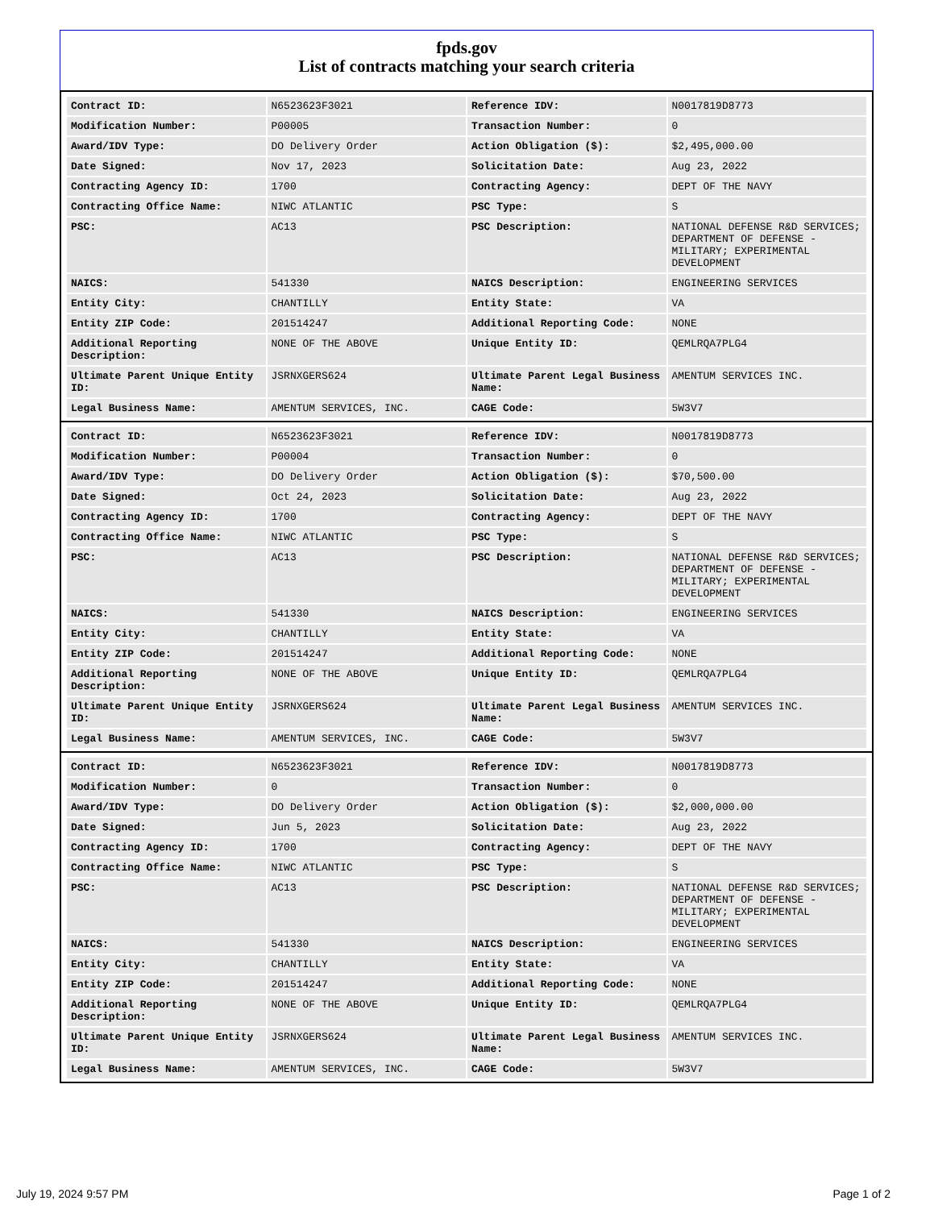fpds.gov
List of contracts matching your search criteria
| Contract ID: | N6523623F3021 | Reference IDV: | N0017819D8773 |
| Modification Number: | P00005 | Transaction Number: | 0 |
| Award/IDV Type: | DO Delivery Order | Action Obligation ($): | $2,495,000.00 |
| Date Signed: | Nov 17, 2023 | Solicitation Date: | Aug 23, 2022 |
| Contracting Agency ID: | 1700 | Contracting Agency: | DEPT OF THE NAVY |
| Contracting Office Name: | NIWC ATLANTIC | PSC Type: | S |
| PSC: | AC13 | PSC Description: | NATIONAL DEFENSE R&D SERVICES; DEPARTMENT OF DEFENSE - MILITARY; EXPERIMENTAL DEVELOPMENT |
| NAICS: | 541330 | NAICS Description: | ENGINEERING SERVICES |
| Entity City: | CHANTILLY | Entity State: | VA |
| Entity ZIP Code: | 201514247 | Additional Reporting Code: | NONE |
| Additional Reporting Description: | NONE OF THE ABOVE | Unique Entity ID: | QEMLRQA7PLG4 |
| Ultimate Parent Unique Entity ID: | JSRNXGERS624 | Ultimate Parent Legal Business Name: | AMENTUM SERVICES INC. |
| Legal Business Name: | AMENTUM SERVICES, INC. | CAGE Code: | 5W3V7 |
| Contract ID: | N6523623F3021 | Reference IDV: | N0017819D8773 |
| Modification Number: | P00004 | Transaction Number: | 0 |
| Award/IDV Type: | DO Delivery Order | Action Obligation ($): | $70,500.00 |
| Date Signed: | Oct 24, 2023 | Solicitation Date: | Aug 23, 2022 |
| Contracting Agency ID: | 1700 | Contracting Agency: | DEPT OF THE NAVY |
| Contracting Office Name: | NIWC ATLANTIC | PSC Type: | S |
| PSC: | AC13 | PSC Description: | NATIONAL DEFENSE R&D SERVICES; DEPARTMENT OF DEFENSE - MILITARY; EXPERIMENTAL DEVELOPMENT |
| NAICS: | 541330 | NAICS Description: | ENGINEERING SERVICES |
| Entity City: | CHANTILLY | Entity State: | VA |
| Entity ZIP Code: | 201514247 | Additional Reporting Code: | NONE |
| Additional Reporting Description: | NONE OF THE ABOVE | Unique Entity ID: | QEMLRQA7PLG4 |
| Ultimate Parent Unique Entity ID: | JSRNXGERS624 | Ultimate Parent Legal Business Name: | AMENTUM SERVICES INC. |
| Legal Business Name: | AMENTUM SERVICES, INC. | CAGE Code: | 5W3V7 |
| Contract ID: | N6523623F3021 | Reference IDV: | N0017819D8773 |
| Modification Number: | 0 | Transaction Number: | 0 |
| Award/IDV Type: | DO Delivery Order | Action Obligation ($): | $2,000,000.00 |
| Date Signed: | Jun 5, 2023 | Solicitation Date: | Aug 23, 2022 |
| Contracting Agency ID: | 1700 | Contracting Agency: | DEPT OF THE NAVY |
| Contracting Office Name: | NIWC ATLANTIC | PSC Type: | S |
| PSC: | AC13 | PSC Description: | NATIONAL DEFENSE R&D SERVICES; DEPARTMENT OF DEFENSE - MILITARY; EXPERIMENTAL DEVELOPMENT |
| NAICS: | 541330 | NAICS Description: | ENGINEERING SERVICES |
| Entity City: | CHANTILLY | Entity State: | VA |
| Entity ZIP Code: | 201514247 | Additional Reporting Code: | NONE |
| Additional Reporting Description: | NONE OF THE ABOVE | Unique Entity ID: | QEMLRQA7PLG4 |
| Ultimate Parent Unique Entity ID: | JSRNXGERS624 | Ultimate Parent Legal Business Name: | AMENTUM SERVICES INC. |
| Legal Business Name: | AMENTUM SERVICES, INC. | CAGE Code: | 5W3V7 |
July 19, 2024 9:57 PM Page 1 of 2